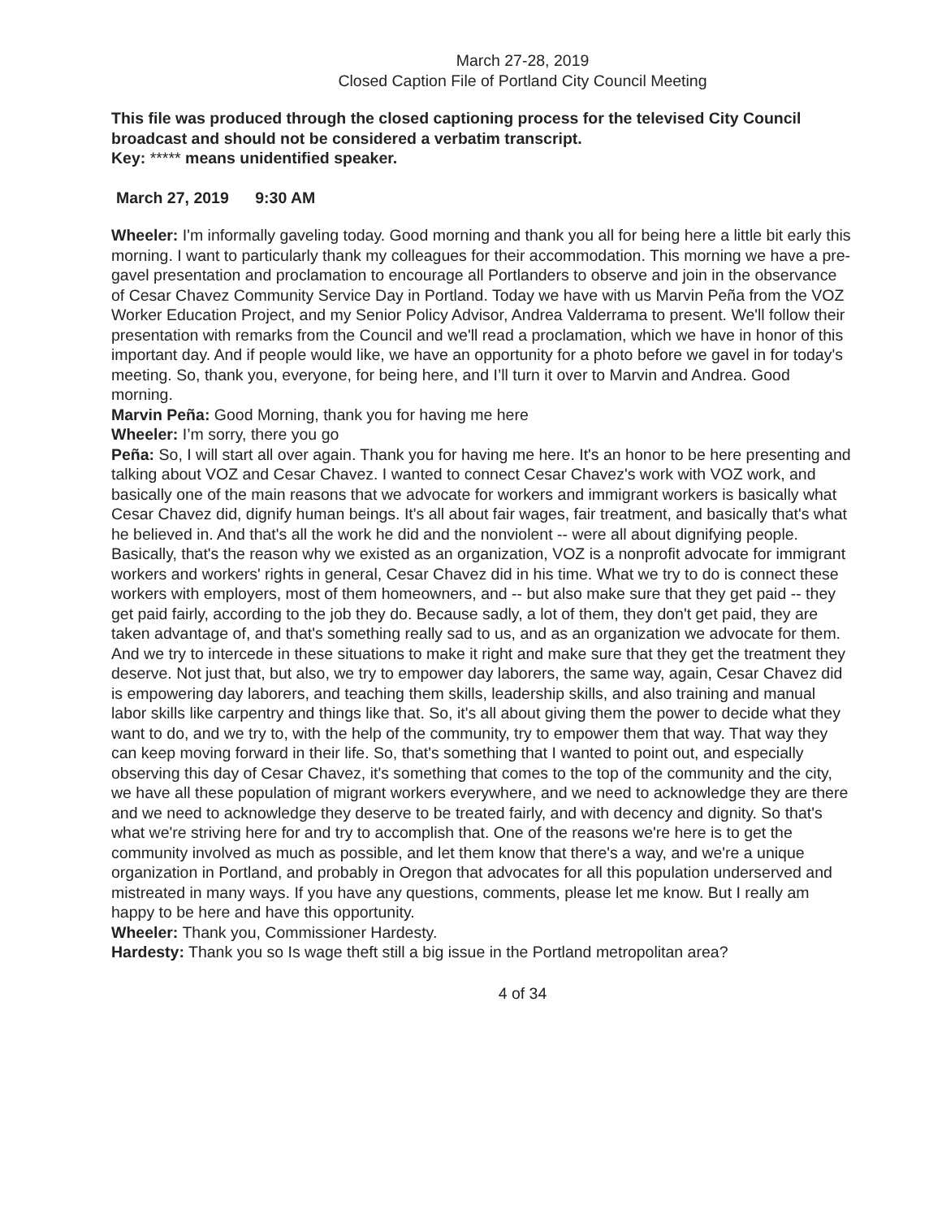March 27-28, 2019
Closed Caption File of Portland City Council Meeting
This file was produced through the closed captioning process for the televised City Council broadcast and should not be considered a verbatim transcript.
Key: ***** means unidentified speaker.
March 27, 2019 9:30 AM
Wheeler: I'm informally gaveling today. Good morning and thank you all for being here a little bit early this morning. I want to particularly thank my colleagues for their accommodation. This morning we have a pre-gavel presentation and proclamation to encourage all Portlanders to observe and join in the observance of Cesar Chavez Community Service Day in Portland. Today we have with us Marvin Peña from the VOZ Worker Education Project, and my Senior Policy Advisor, Andrea Valderrama to present. We'll follow their presentation with remarks from the Council and we'll read a proclamation, which we have in honor of this important day. And if people would like, we have an opportunity for a photo before we gavel in for today's meeting. So, thank you, everyone, for being here, and I’ll turn it over to Marvin and Andrea. Good morning.
Marvin Peña: Good Morning, thank you for having me here
Wheeler: I’m sorry, there you go
Peña: So, I will start all over again. Thank you for having me here. It's an honor to be here presenting and talking about VOZ and Cesar Chavez. I wanted to connect Cesar Chavez's work with VOZ work, and basically one of the main reasons that we advocate for workers and immigrant workers is basically what Cesar Chavez did, dignify human beings. It's all about fair wages, fair treatment, and basically that's what he believed in. And that's all the work he did and the nonviolent -- were all about dignifying people. Basically, that's the reason why we existed as an organization, VOZ is a nonprofit advocate for immigrant workers and workers' rights in general, Cesar Chavez did in his time. What we try to do is connect these workers with employers, most of them homeowners, and -- but also make sure that they get paid -- they get paid fairly, according to the job they do. Because sadly, a lot of them, they don't get paid, they are taken advantage of, and that's something really sad to us, and as an organization we advocate for them. And we try to intercede in these situations to make it right and make sure that they get the treatment they deserve. Not just that, but also, we try to empower day laborers, the same way, again, Cesar Chavez did is empowering day laborers, and teaching them skills, leadership skills, and also training and manual labor skills like carpentry and things like that. So, it's all about giving them the power to decide what they want to do, and we try to, with the help of the community, try to empower them that way. That way they can keep moving forward in their life. So, that's something that I wanted to point out, and especially observing this day of Cesar Chavez, it's something that comes to the top of the community and the city, we have all these population of migrant workers everywhere, and we need to acknowledge they are there and we need to acknowledge they deserve to be treated fairly, and with decency and dignity. So that's what we're striving here for and try to accomplish that. One of the reasons we're here is to get the community involved as much as possible, and let them know that there's a way, and we're a unique organization in Portland, and probably in Oregon that advocates for all this population underserved and mistreated in many ways. If you have any questions, comments, please let me know. But I really am happy to be here and have this opportunity.
Wheeler: Thank you, Commissioner Hardesty.
Hardesty: Thank you so Is wage theft still a big issue in the Portland metropolitan area?
4 of 34